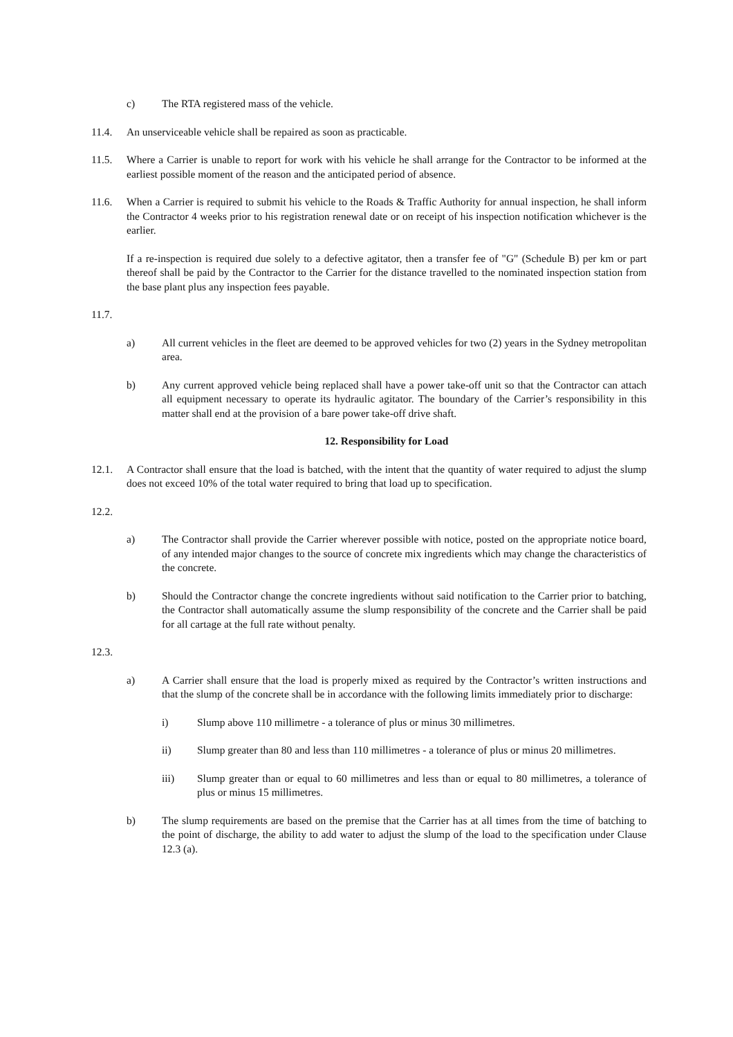c) The RTA registered mass of the vehicle.
11.4. An unserviceable vehicle shall be repaired as soon as practicable.
11.5. Where a Carrier is unable to report for work with his vehicle he shall arrange for the Contractor to be informed at the earliest possible moment of the reason and the anticipated period of absence.
11.6. When a Carrier is required to submit his vehicle to the Roads & Traffic Authority for annual inspection, he shall inform the Contractor 4 weeks prior to his registration renewal date or on receipt of his inspection notification whichever is the earlier.
If a re-inspection is required due solely to a defective agitator, then a transfer fee of "G" (Schedule B) per km or part thereof shall be paid by the Contractor to the Carrier for the distance travelled to the nominated inspection station from the base plant plus any inspection fees payable.
11.7.
a) All current vehicles in the fleet are deemed to be approved vehicles for two (2) years in the Sydney metropolitan area.
b) Any current approved vehicle being replaced shall have a power take-off unit so that the Contractor can attach all equipment necessary to operate its hydraulic agitator. The boundary of the Carrier’s responsibility in this matter shall end at the provision of a bare power take-off drive shaft.
12. Responsibility for Load
12.1. A Contractor shall ensure that the load is batched, with the intent that the quantity of water required to adjust the slump does not exceed 10% of the total water required to bring that load up to specification.
12.2.
a) The Contractor shall provide the Carrier wherever possible with notice, posted on the appropriate notice board, of any intended major changes to the source of concrete mix ingredients which may change the characteristics of the concrete.
b) Should the Contractor change the concrete ingredients without said notification to the Carrier prior to batching, the Contractor shall automatically assume the slump responsibility of the concrete and the Carrier shall be paid for all cartage at the full rate without penalty.
12.3.
a) A Carrier shall ensure that the load is properly mixed as required by the Contractor’s written instructions and that the slump of the concrete shall be in accordance with the following limits immediately prior to discharge:
i) Slump above 110 millimetre - a tolerance of plus or minus 30 millimetres.
ii) Slump greater than 80 and less than 110 millimetres - a tolerance of plus or minus 20 millimetres.
iii) Slump greater than or equal to 60 millimetres and less than or equal to 80 millimetres, a tolerance of plus or minus 15 millimetres.
b) The slump requirements are based on the premise that the Carrier has at all times from the time of batching to the point of discharge, the ability to add water to adjust the slump of the load to the specification under Clause 12.3 (a).